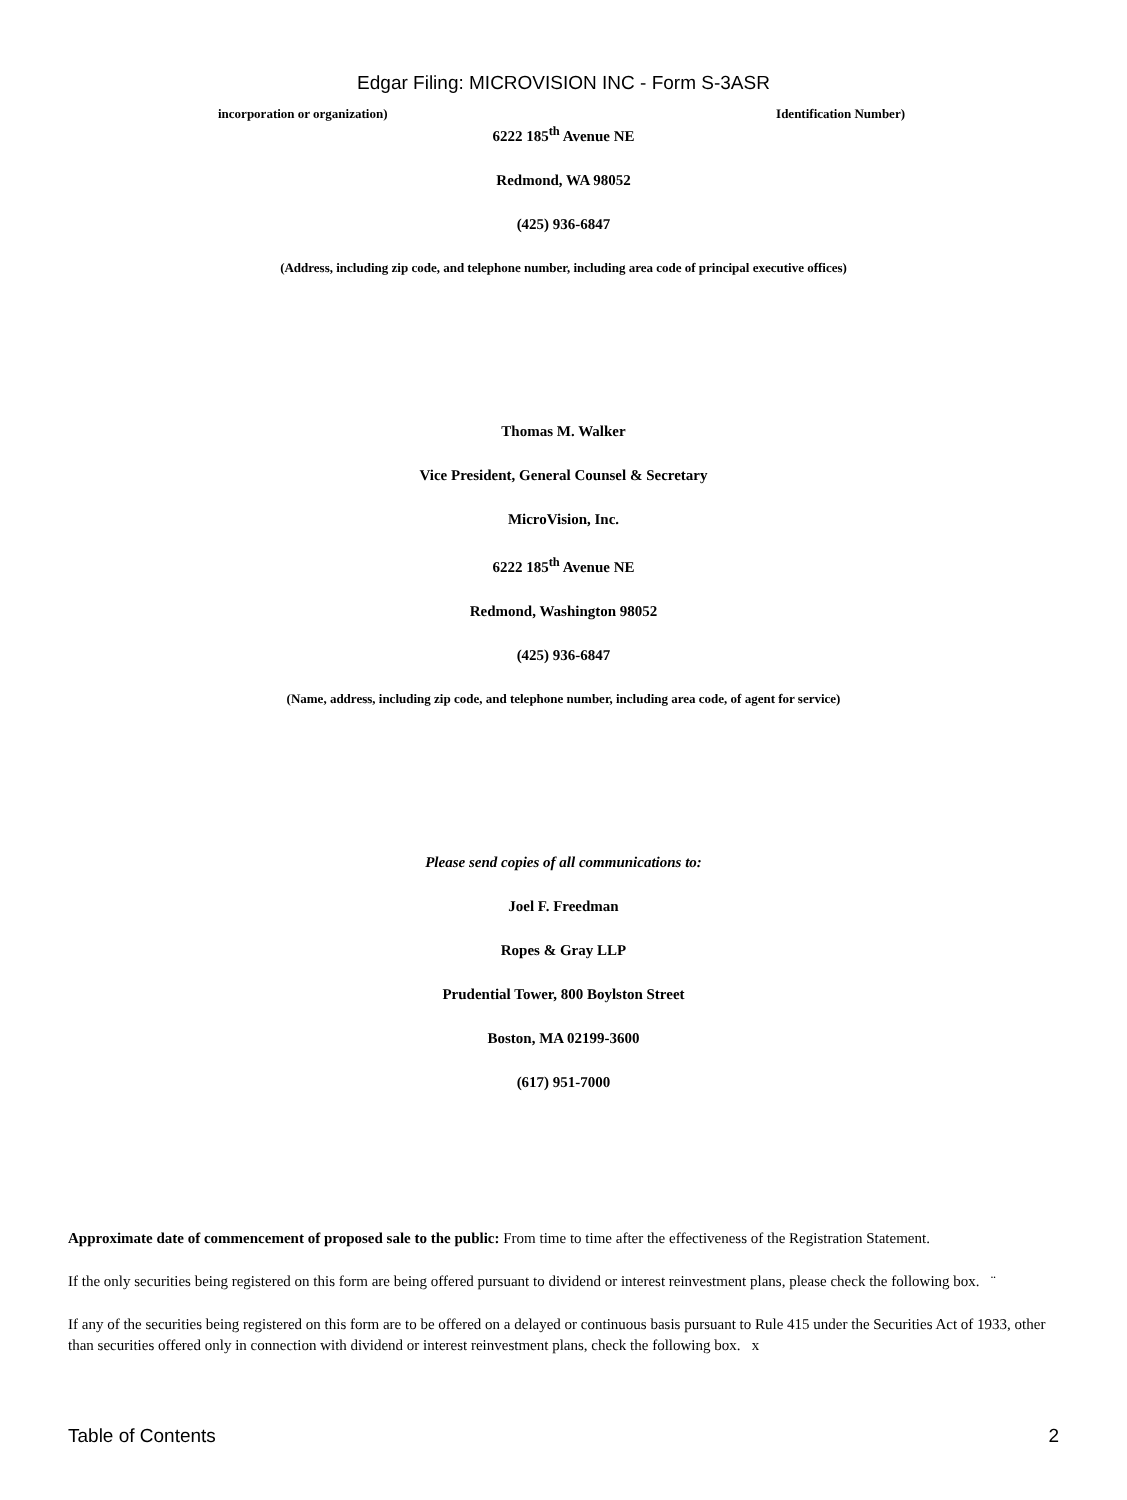Edgar Filing: MICROVISION INC - Form S-3ASR
incorporation or organization) Identification Number)
6222 185<sup>th</sup> Avenue NE
Redmond, WA 98052
(425) 936-6847
(Address, including zip code, and telephone number, including area code of principal executive offices)
Thomas M. Walker
Vice President, General Counsel & Secretary
MicroVision, Inc.
6222 185<sup>th</sup> Avenue NE
Redmond, Washington 98052
(425) 936-6847
(Name, address, including zip code, and telephone number, including area code, of agent for service)
Please send copies of all communications to:
Joel F. Freedman
Ropes & Gray LLP
Prudential Tower, 800 Boylston Street
Boston, MA 02199-3600
(617) 951-7000
Approximate date of commencement of proposed sale to the public: From time to time after the effectiveness of the Registration Statement.
If the only securities being registered on this form are being offered pursuant to dividend or interest reinvestment plans, please check the following box. ¨
If any of the securities being registered on this form are to be offered on a delayed or continuous basis pursuant to Rule 415 under the Securities Act of 1933, other than securities offered only in connection with dividend or interest reinvestment plans, check the following box. x
Table of Contents 2